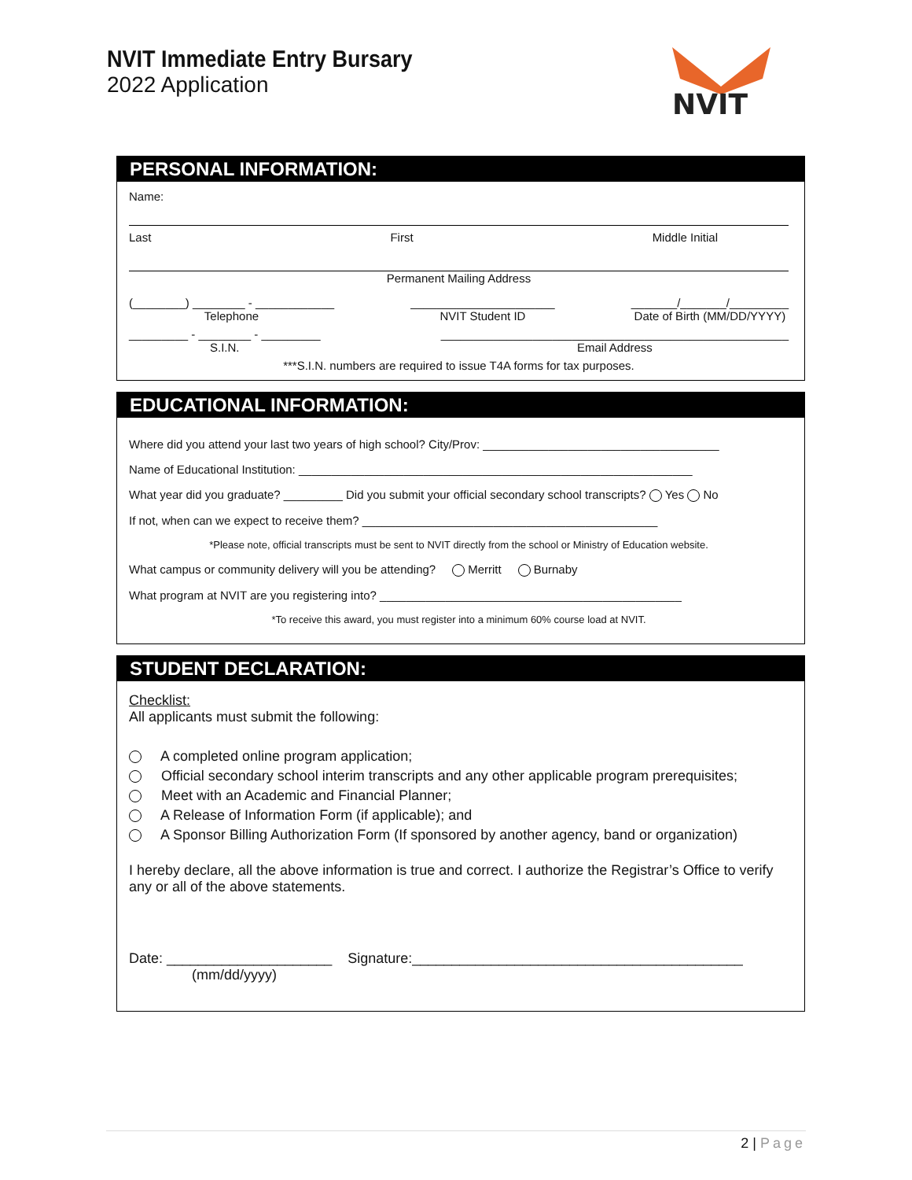NVIT Immediate Entry Bursary
2022 Application
NVIT
PERSONAL INFORMATION:
Name:
Last First Middle Initial
Permanent Mailing Address
(________) ________ - ____________
Telephone ______________________
NVIT Student ID _______/_______/_________
Date of Birth (MM/DD/YYYY)
_________ - ________ - _________
S.I.N. _____________________________________________________
Email Address
***S.I.N. numbers are required to issue T4A forms for tax purposes.
EDUCATIONAL INFORMATION:
Where did you attend your last two years of high school? City/Prov: ____________________________________
Name of Educational Institution: ____________________________________________________________
What year did you graduate? _________ Did you submit your official secondary school transcripts? Yes No
If not, when can we expect to receive them? _____________________________________________
*Please note, official transcripts must be sent to NVIT directly from the school or Ministry of Education website.
What campus or community delivery will you be attending? Merritt Burnaby
What program at NVIT are you registering into? ______________________________________________
*To receive this award, you must register into a minimum 60% course load at NVIT.
STUDENT DECLARATION:
Checklist:
All applicants must submit the following:
A completed online program application;
Official secondary school interim transcripts and any other applicable program prerequisites;
Meet with an Academic and Financial Planner;
A Release of Information Form (if applicable); and
A Sponsor Billing Authorization Form (If sponsored by another agency, band or organization)
I hereby declare, all the above information is true and correct. I authorize the Registrar’s Office to verify any or all of the above statements.
Date: _____________________ Signature:__________________________________________
(mm/dd/yyyy)
2 | Page